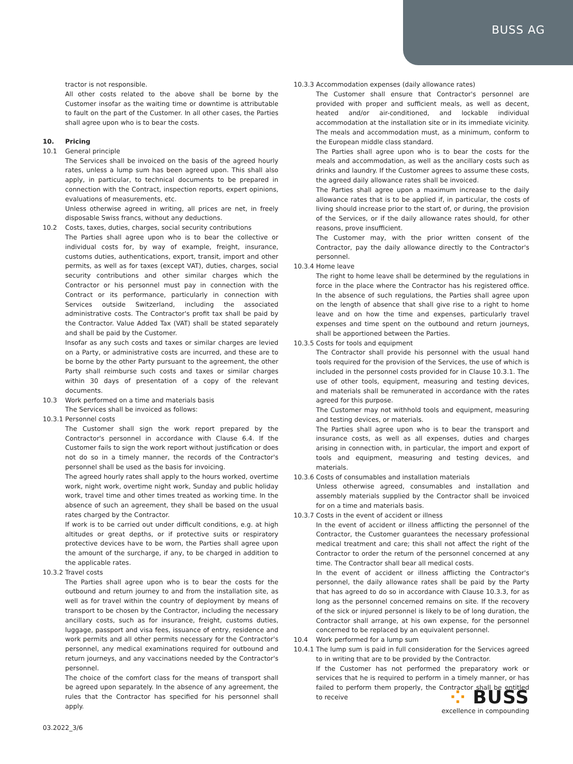BUSS AG
tractor is not responsible.
All other costs related to the above shall be borne by the Customer insofar as the waiting time or downtime is attributable to fault on the part of the Customer. In all other cases, the Parties shall agree upon who is to bear the costs.
10. Pricing
10.1 General principle
The Services shall be invoiced on the basis of the agreed hourly rates, unless a lump sum has been agreed upon. This shall also apply, in particular, to technical documents to be prepared in connection with the Contract, inspection reports, expert opinions, evaluations of measurements, etc.
Unless otherwise agreed in writing, all prices are net, in freely disposable Swiss francs, without any deductions.
10.2 Costs, taxes, duties, charges, social security contributions
The Parties shall agree upon who is to bear the collective or individual costs for, by way of example, freight, insurance, customs duties, authentications, export, transit, import and other permits, as well as for taxes (except VAT), duties, charges, social security contributions and other similar charges which the Contractor or his personnel must pay in connection with the Contract or its performance, particularly in connection with Services outside Switzerland, including the associated administrative costs. The Contractor's profit tax shall be paid by the Contractor. Value Added Tax (VAT) shall be stated separately and shall be paid by the Customer.
Insofar as any such costs and taxes or similar charges are levied on a Party, or administrative costs are incurred, and these are to be borne by the other Party pursuant to the agreement, the other Party shall reimburse such costs and taxes or similar charges within 30 days of presentation of a copy of the relevant documents.
10.3 Work performed on a time and materials basis
The Services shall be invoiced as follows:
10.3.1 Personnel costs
The Customer shall sign the work report prepared by the Contractor's personnel in accordance with Clause 6.4. If the Customer fails to sign the work report without justification or does not do so in a timely manner, the records of the Contractor's personnel shall be used as the basis for invoicing.
The agreed hourly rates shall apply to the hours worked, overtime work, night work, overtime night work, Sunday and public holiday work, travel time and other times treated as working time. In the absence of such an agreement, they shall be based on the usual rates charged by the Contractor.
If work is to be carried out under difficult conditions, e.g. at high altitudes or great depths, or if protective suits or respiratory protective devices have to be worn, the Parties shall agree upon the amount of the surcharge, if any, to be charged in addition to the applicable rates.
10.3.2 Travel costs
The Parties shall agree upon who is to bear the costs for the outbound and return journey to and from the installation site, as well as for travel within the country of deployment by means of transport to be chosen by the Contractor, including the necessary ancillary costs, such as for insurance, freight, customs duties, luggage, passport and visa fees, issuance of entry, residence and work permits and all other permits necessary for the Contractor's personnel, any medical examinations required for outbound and return journeys, and any vaccinations needed by the Contractor's personnel.
The choice of the comfort class for the means of transport shall be agreed upon separately. In the absence of any agreement, the rules that the Contractor has specified for his personnel shall apply.
10.3.3 Accommodation expenses (daily allowance rates)
The Customer shall ensure that Contractor's personnel are provided with proper and sufficient meals, as well as decent, heated and/or air-conditioned, and lockable individual accommodation at the installation site or in its immediate vicinity. The meals and accommodation must, as a minimum, conform to the European middle class standard.
The Parties shall agree upon who is to bear the costs for the meals and accommodation, as well as the ancillary costs such as drinks and laundry. If the Customer agrees to assume these costs, the agreed daily allowance rates shall be invoiced.
The Parties shall agree upon a maximum increase to the daily allowance rates that is to be applied if, in particular, the costs of living should increase prior to the start of, or during, the provision of the Services, or if the daily allowance rates should, for other reasons, prove insufficient.
The Customer may, with the prior written consent of the Contractor, pay the daily allowance directly to the Contractor's personnel.
10.3.4 Home leave
The right to home leave shall be determined by the regulations in force in the place where the Contractor has his registered office. In the absence of such regulations, the Parties shall agree upon on the length of absence that shall give rise to a right to home leave and on how the time and expenses, particularly travel expenses and time spent on the outbound and return journeys, shall be apportioned between the Parties.
10.3.5 Costs for tools and equipment
The Contractor shall provide his personnel with the usual hand tools required for the provision of the Services, the use of which is included in the personnel costs provided for in Clause 10.3.1. The use of other tools, equipment, measuring and testing devices, and materials shall be remunerated in accordance with the rates agreed for this purpose.
The Customer may not withhold tools and equipment, measuring and testing devices, or materials.
The Parties shall agree upon who is to bear the transport and insurance costs, as well as all expenses, duties and charges arising in connection with, in particular, the import and export of tools and equipment, measuring and testing devices, and materials.
10.3.6 Costs of consumables and installation materials
Unless otherwise agreed, consumables and installation and assembly materials supplied by the Contractor shall be invoiced for on a time and materials basis.
10.3.7 Costs in the event of accident or illness
In the event of accident or illness afflicting the personnel of the Contractor, the Customer guarantees the necessary professional medical treatment and care; this shall not affect the right of the Contractor to order the return of the personnel concerned at any time. The Contractor shall bear all medical costs.
In the event of accident or illness afflicting the Contractor's personnel, the daily allowance rates shall be paid by the Party that has agreed to do so in accordance with Clause 10.3.3, for as long as the personnel concerned remains on site. If the recovery of the sick or injured personnel is likely to be of long duration, the Contractor shall arrange, at his own expense, for the personnel concerned to be replaced by an equivalent personnel.
10.4 Work performed for a lump sum
10.4.1 The lump sum is paid in full consideration for the Services agreed to in writing that are to be provided by the Contractor.
If the Customer has not performed the preparatory work or services that he is required to perform in a timely manner, or has failed to perform them properly, the Contractor shall be entitled to receive
03.2022_3/6
⁘ BUSS
excellence in compounding